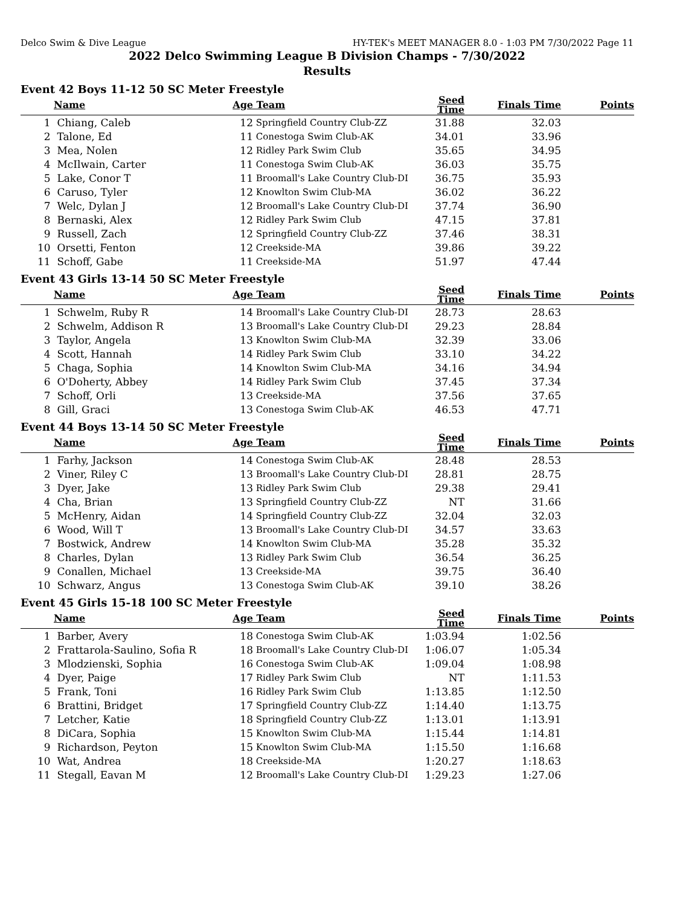Delco Swim & Dive League HY-TEK's MEET MANAGER 8.0 - 1:03 PM 7/30/2022 Page 11
2022 Delco Swimming League B Division Champs - 7/30/2022
Results
Event 42 Boys 11-12 50 SC Meter Freestyle
| | Name | Age | Team | Seed Time | Finals Time | Points |
| --- | --- | --- | --- | --- | --- | --- |
| 1 | Chiang, Caleb | 12 | Springfield Country Club-ZZ | 31.88 | 32.03 | |
| 2 | Talone, Ed | 11 | Conestoga Swim Club-AK | 34.01 | 33.96 | |
| 3 | Mea, Nolen | 12 | Ridley Park Swim Club | 35.65 | 34.95 | |
| 4 | McIlwain, Carter | 11 | Conestoga Swim Club-AK | 36.03 | 35.75 | |
| 5 | Lake, Conor T | 11 | Broomall's Lake Country Club-DI | 36.75 | 35.93 | |
| 6 | Caruso, Tyler | 12 | Knowlton Swim Club-MA | 36.02 | 36.22 | |
| 7 | Welc, Dylan J | 12 | Broomall's Lake Country Club-DI | 37.74 | 36.90 | |
| 8 | Bernaski, Alex | 12 | Ridley Park Swim Club | 47.15 | 37.81 | |
| 9 | Russell, Zach | 12 | Springfield Country Club-ZZ | 37.46 | 38.31 | |
| 10 | Orsetti, Fenton | 12 | Creekside-MA | 39.86 | 39.22 | |
| 11 | Schoff, Gabe | 11 | Creekside-MA | 51.97 | 47.44 | |
Event 43 Girls 13-14 50 SC Meter Freestyle
| | Name | Age | Team | Seed Time | Finals Time | Points |
| --- | --- | --- | --- | --- | --- | --- |
| 1 | Schwelm, Ruby R | 14 | Broomall's Lake Country Club-DI | 28.73 | 28.63 | |
| 2 | Schwelm, Addison R | 13 | Broomall's Lake Country Club-DI | 29.23 | 28.84 | |
| 3 | Taylor, Angela | 13 | Knowlton Swim Club-MA | 32.39 | 33.06 | |
| 4 | Scott, Hannah | 14 | Ridley Park Swim Club | 33.10 | 34.22 | |
| 5 | Chaga, Sophia | 14 | Knowlton Swim Club-MA | 34.16 | 34.94 | |
| 6 | O'Doherty, Abbey | 14 | Ridley Park Swim Club | 37.45 | 37.34 | |
| 7 | Schoff, Orli | 13 | Creekside-MA | 37.56 | 37.65 | |
| 8 | Gill, Graci | 13 | Conestoga Swim Club-AK | 46.53 | 47.71 | |
Event 44 Boys 13-14 50 SC Meter Freestyle
| | Name | Age | Team | Seed Time | Finals Time | Points |
| --- | --- | --- | --- | --- | --- | --- |
| 1 | Farhy, Jackson | 14 | Conestoga Swim Club-AK | 28.48 | 28.53 | |
| 2 | Viner, Riley C | 13 | Broomall's Lake Country Club-DI | 28.81 | 28.75 | |
| 3 | Dyer, Jake | 13 | Ridley Park Swim Club | 29.38 | 29.41 | |
| 4 | Cha, Brian | 13 | Springfield Country Club-ZZ | NT | 31.66 | |
| 5 | McHenry, Aidan | 14 | Springfield Country Club-ZZ | 32.04 | 32.03 | |
| 6 | Wood, Will T | 13 | Broomall's Lake Country Club-DI | 34.57 | 33.63 | |
| 7 | Bostwick, Andrew | 14 | Knowlton Swim Club-MA | 35.28 | 35.32 | |
| 8 | Charles, Dylan | 13 | Ridley Park Swim Club | 36.54 | 36.25 | |
| 9 | Conallen, Michael | 13 | Creekside-MA | 39.75 | 36.40 | |
| 10 | Schwarz, Angus | 13 | Conestoga Swim Club-AK | 39.10 | 38.26 | |
Event 45 Girls 15-18 100 SC Meter Freestyle
| | Name | Age | Team | Seed Time | Finals Time | Points |
| --- | --- | --- | --- | --- | --- | --- |
| 1 | Barber, Avery | 18 | Conestoga Swim Club-AK | 1:03.94 | 1:02.56 | |
| 2 | Frattarola-Saulino, Sofia R | 18 | Broomall's Lake Country Club-DI | 1:06.07 | 1:05.34 | |
| 3 | Mlodzienski, Sophia | 16 | Conestoga Swim Club-AK | 1:09.04 | 1:08.98 | |
| 4 | Dyer, Paige | 17 | Ridley Park Swim Club | NT | 1:11.53 | |
| 5 | Frank, Toni | 16 | Ridley Park Swim Club | 1:13.85 | 1:12.50 | |
| 6 | Brattini, Bridget | 17 | Springfield Country Club-ZZ | 1:14.40 | 1:13.75 | |
| 7 | Letcher, Katie | 18 | Springfield Country Club-ZZ | 1:13.01 | 1:13.91 | |
| 8 | DiCara, Sophia | 15 | Knowlton Swim Club-MA | 1:15.44 | 1:14.81 | |
| 9 | Richardson, Peyton | 15 | Knowlton Swim Club-MA | 1:15.50 | 1:16.68 | |
| 10 | Wat, Andrea | 18 | Creekside-MA | 1:20.27 | 1:18.63 | |
| 11 | Stegall, Eavan M | 12 | Broomall's Lake Country Club-DI | 1:29.23 | 1:27.06 | |